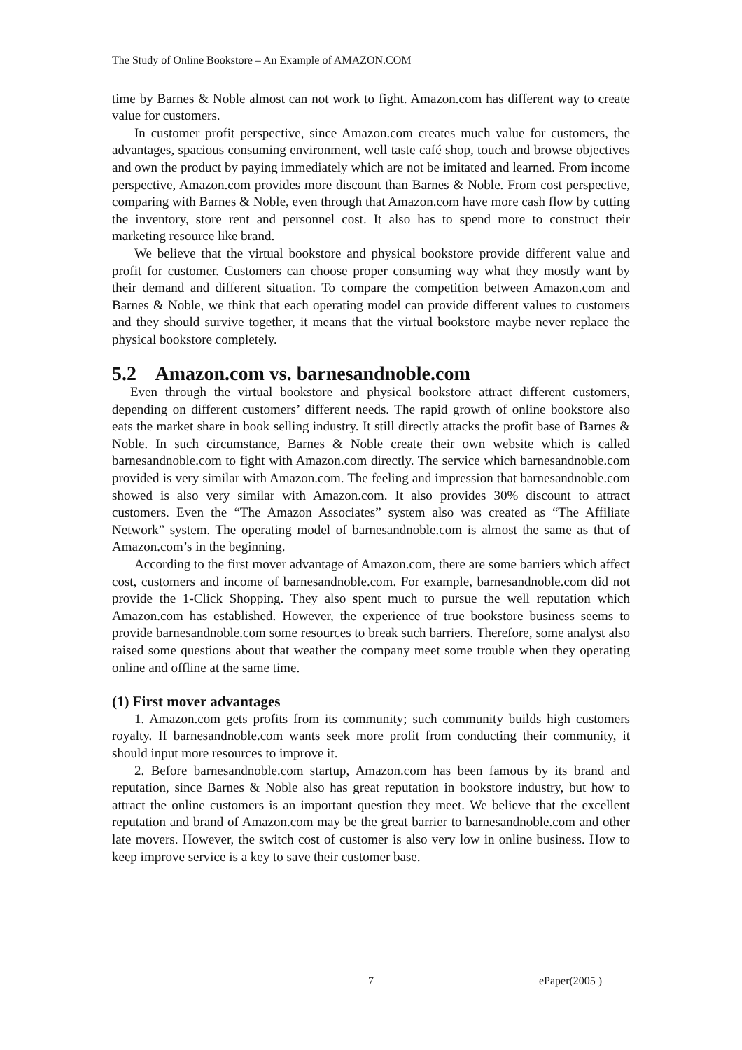The Study of Online Bookstore – An Example of AMAZON.COM
time by Barnes & Noble almost can not work to fight. Amazon.com has different way to create value for customers.
In customer profit perspective, since Amazon.com creates much value for customers, the advantages, spacious consuming environment, well taste café shop, touch and browse objectives and own the product by paying immediately which are not be imitated and learned. From income perspective, Amazon.com provides more discount than Barnes & Noble. From cost perspective, comparing with Barnes & Noble, even through that Amazon.com have more cash flow by cutting the inventory, store rent and personnel cost. It also has to spend more to construct their marketing resource like brand.
We believe that the virtual bookstore and physical bookstore provide different value and profit for customer. Customers can choose proper consuming way what they mostly want by their demand and different situation. To compare the competition between Amazon.com and Barnes & Noble, we think that each operating model can provide different values to customers and they should survive together, it means that the virtual bookstore maybe never replace the physical bookstore completely.
5.2 Amazon.com vs. barnesandnoble.com
Even through the virtual bookstore and physical bookstore attract different customers, depending on different customers’ different needs. The rapid growth of online bookstore also eats the market share in book selling industry. It still directly attacks the profit base of Barnes & Noble. In such circumstance, Barnes & Noble create their own website which is called barnesandnoble.com to fight with Amazon.com directly. The service which barnesandnoble.com provided is very similar with Amazon.com. The feeling and impression that barnesandnoble.com showed is also very similar with Amazon.com. It also provides 30% discount to attract customers. Even the “The Amazon Associates” system also was created as “The Affiliate Network” system. The operating model of barnesandnoble.com is almost the same as that of Amazon.com’s in the beginning.
According to the first mover advantage of Amazon.com, there are some barriers which affect cost, customers and income of barnesandnoble.com. For example, barnesandnoble.com did not provide the 1-Click Shopping. They also spent much to pursue the well reputation which Amazon.com has established. However, the experience of true bookstore business seems to provide barnesandnoble.com some resources to break such barriers. Therefore, some analyst also raised some questions about that weather the company meet some trouble when they operating online and offline at the same time.
(1) First mover advantages
1. Amazon.com gets profits from its community; such community builds high customers royalty. If barnesandnoble.com wants seek more profit from conducting their community, it should input more resources to improve it.
2. Before barnesandnoble.com startup, Amazon.com has been famous by its brand and reputation, since Barnes & Noble also has great reputation in bookstore industry, but how to attract the online customers is an important question they meet. We believe that the excellent reputation and brand of Amazon.com may be the great barrier to barnesandnoble.com and other late movers. However, the switch cost of customer is also very low in online business. How to keep improve service is a key to save their customer base.
7 ePaper(2005 )